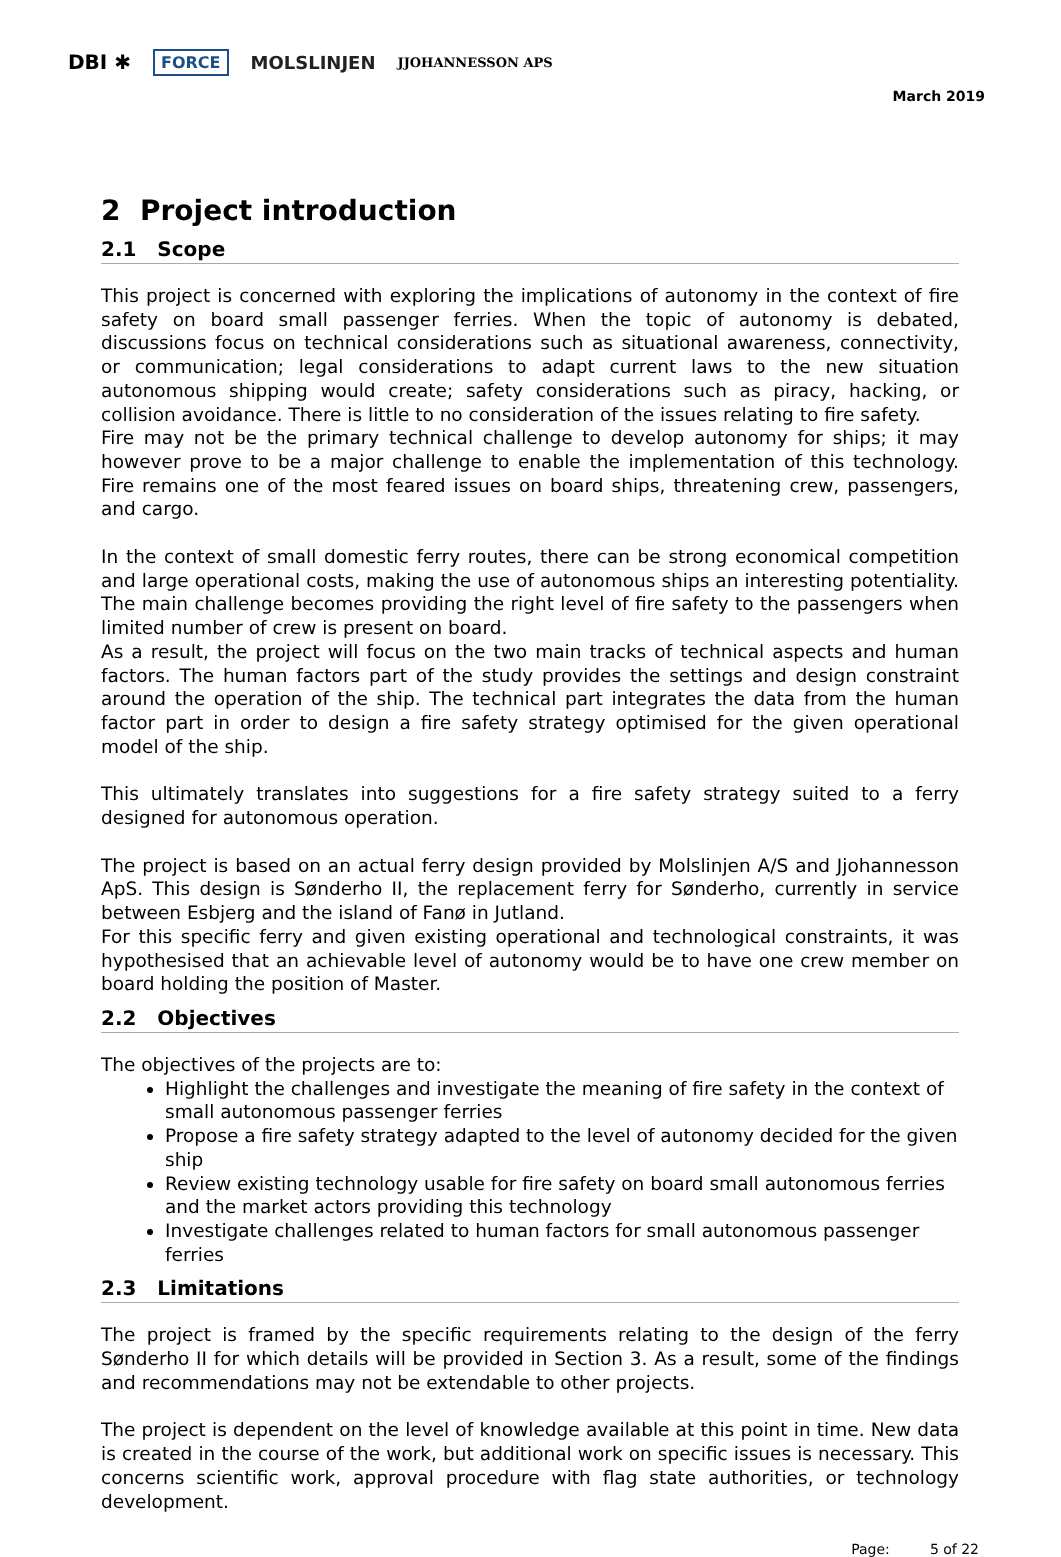DBI ✱ FORCE MOLSLINJEN JJOHANNESSON APS
March 2019
2 Project introduction
2.1 Scope
This project is concerned with exploring the implications of autonomy in the context of fire safety on board small passenger ferries. When the topic of autonomy is debated, discussions focus on technical considerations such as situational awareness, connectivity, or communication; legal considerations to adapt current laws to the new situation autonomous shipping would create; safety considerations such as piracy, hacking, or collision avoidance. There is little to no consideration of the issues relating to fire safety.
Fire may not be the primary technical challenge to develop autonomy for ships; it may however prove to be a major challenge to enable the implementation of this technology. Fire remains one of the most feared issues on board ships, threatening crew, passengers, and cargo.
In the context of small domestic ferry routes, there can be strong economical competition and large operational costs, making the use of autonomous ships an interesting potentiality. The main challenge becomes providing the right level of fire safety to the passengers when limited number of crew is present on board.
As a result, the project will focus on the two main tracks of technical aspects and human factors. The human factors part of the study provides the settings and design constraint around the operation of the ship. The technical part integrates the data from the human factor part in order to design a fire safety strategy optimised for the given operational model of the ship.
This ultimately translates into suggestions for a fire safety strategy suited to a ferry designed for autonomous operation.
The project is based on an actual ferry design provided by Molslinjen A/S and Jjohannesson ApS. This design is Sønderho II, the replacement ferry for Sønderho, currently in service between Esbjerg and the island of Fanø in Jutland.
For this specific ferry and given existing operational and technological constraints, it was hypothesised that an achievable level of autonomy would be to have one crew member on board holding the position of Master.
2.2 Objectives
The objectives of the projects are to:
Highlight the challenges and investigate the meaning of fire safety in the context of small autonomous passenger ferries
Propose a fire safety strategy adapted to the level of autonomy decided for the given ship
Review existing technology usable for fire safety on board small autonomous ferries and the market actors providing this technology
Investigate challenges related to human factors for small autonomous passenger ferries
2.3 Limitations
The project is framed by the specific requirements relating to the design of the ferry Sønderho II for which details will be provided in Section 3. As a result, some of the findings and recommendations may not be extendable to other projects.
The project is dependent on the level of knowledge available at this point in time. New data is created in the course of the work, but additional work on specific issues is necessary. This concerns scientific work, approval procedure with flag state authorities, or technology development.
Page: 5 of 22